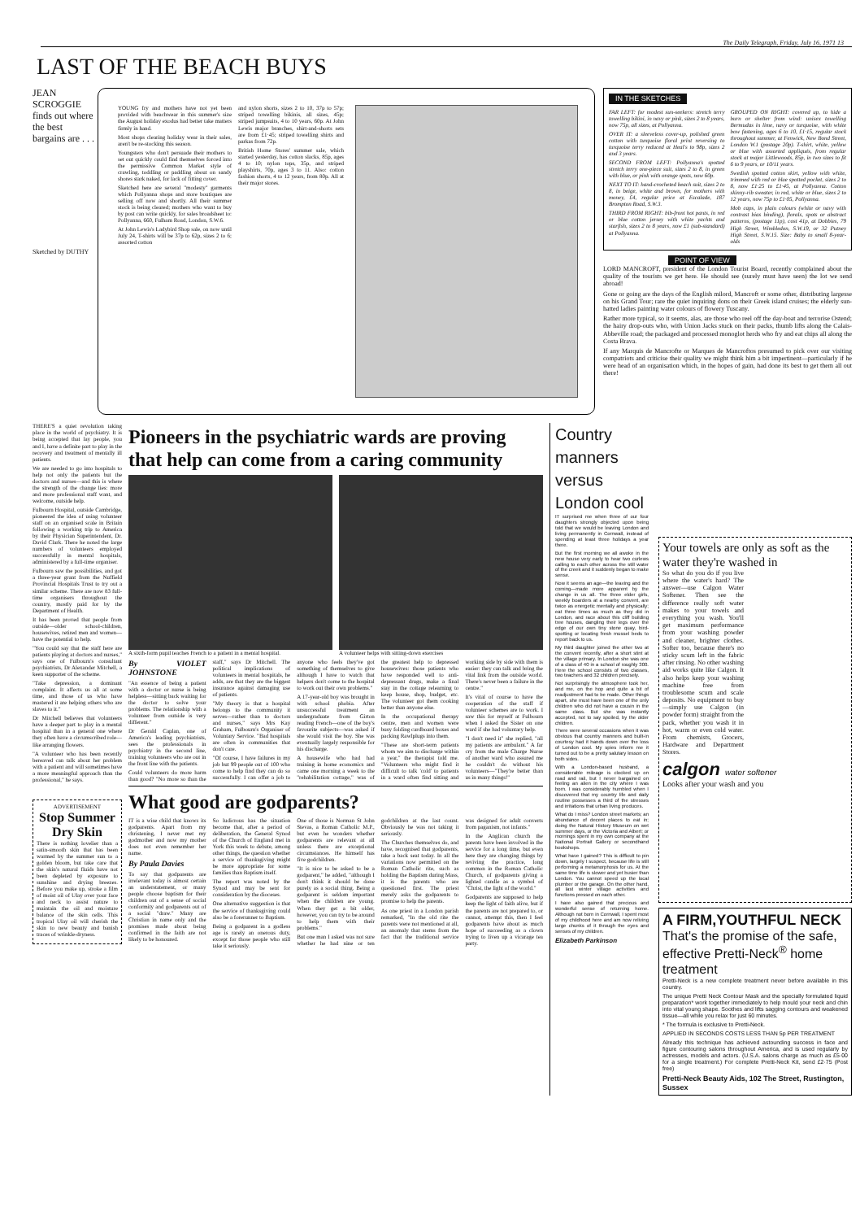The Daily Telegraph, Friday, July 16, 1971 13
LAST OF THE BEACH BUYS
JEAN SCROGGIE finds out where the best bargains are . . .
Sketched by DUTHY
YOUNG fry and mothers have not yet been provided with beachwear in this summer's size the August holiday exodus had better take matters firmly in hand.
Most shops clearing holiday wear in their sales, aren't be re-stocking this season.
Youngsters who don't persuade their mothers to set out quickly could find themselves forced into the permissive Common Market style of crawling, toddling or paddling about on sandy shores stark naked, for lack of fitting cover.
Sketched here are several "modesty" garments which Pollyanna shops and store boutiques are selling off now and shortly. All their summer stock is being cleared; mothers who want to buy by post can write quickly, for sales broadsheet to: Pollyanna, 660, Fulham Road, London, S.W.6.
At John Lewis's Ladybird Shop sale, on now until July 24, T-shirts will be 37p to 62p, sizes 2 to 6; assorted cotton
and nylon shorts, sizes 2 to 10, 37p to 57p; striped towelling bikinis, all sizes, 45p; striped jumpsuits, 4 to 10 years, 60p. At John Lewis major branches, shirt-and-shorts sets are from £1·45; striped towelling shirts and parkas from 72p.
British Home Stores' summer sale, which started yesterday, has cotton slacks, 85p, ages 4 to 10; nylon tops, 35p, and striped playshirts, 70p, ages 3 to 11. Also: cotton fashion shorts, 4 to 12 years, from 80p. All at their major stores.
IN THE SKETCHES
FAR LEFT: for modest sun-seekers: stretch terry towelling bikini, in navy or pink, sizes 2 to 8 years, now 75p, all sizes, at Pollyanna.
OVER IT: a sleeveless cover-up, polished green cotton with turquoise floral print reversing to turquoise terry reduced at Heal's to 98p, sizes 2 and 3 years.
SECOND FROM LEFT: Pollyanna's spotted stretch terry one-piece suit, sizes 2 to 8, in green with blue, or pink with orange spots, now 60p.
NEXT TO IT: hand-crocheted beach suit, sizes 2 to 8, in beige, white and brown, for mothers with money, £4, regular price at Escalade, 187 Brompton Road, S.W.3.
THIRD FROM RIGHT: bib-front hot pants, in red or blue cotton jersey with white yachts and starfish, sizes 2 to 8 years, now £1 (sub-standard) at Pollyanna.
GROUPED ON RIGHT: covered up, to hide a burn or shelter from wind: unisex towelling Bermudas in lime, navy or turquoise, with white bow fastening, ages 6 to 10, £1·15, regular stock throughout summer, at Fenwick, New Bond Street, London W.1 (postage 20p). T-shirt, white, yellow or blue with assorted appliqués, from regular stock at major Littlewoods, 85p, in two sizes to fit 6 to 9 years, or 10/11 years.
Swedish spotted cotton skirt, yellow with white, trimmed with red or blue spotted pocket, sizes 2 to 8, now £1·25 to £1·45, at Pollyanna. Cotton skinny-rib sweater, in red, white or blue, sizes 2 to 12 years, now 75p to £1·05, Pollyanna.
Mob caps, in plain colours (white or navy with contrast bias binding), florals, spots or abstract patterns, (postage 11p), cost 41p, at Dobbies, 79 High Street, Wimbledon, S.W.19, or 32 Putney High Street, S.W.15. Size: Baby to small 8-year-olds
POINT OF VIEW
LORD MANCROFT, president of the London Tourist Board, recently complained about the quality of the tourists we get here. He should see (surely must have seen) the lot we send abroad!
Gone or going are the days of the English milord, Mancroft or some other, distributing largesse on his Grand Tour; rare the quiet inquiring dons on their Greek island cruises; the elderly sun-hatted ladies painting water colours of flowery Tuscany.
Rather more typical, so it seems, alas, are those who reel off the day-boat and terrorise Ostend; the hairy drop-outs who, with Union Jacks stuck on their packs, thumb lifts along the Calais-Abbeville road; the packaged and processed monoglot herds who fry and eat chips all along the Costa Brava.
If any Marquis de Mancrofte or Marques de Mancroftos presumed to pick over our visiting compatriots and criticise their quality we might think him a bit impertinent—particularly if he were head of an organisation which, in the hopes of gain, had done its best to get them all out there!
THERE'S a quiet revolution taking place in the world of psychiatry. It is being accepted that lay people, you and I, have a definite part to play in the recovery and treatment of mentally ill patients.
We are needed to go into hospitals to help not only the patients but the doctors and nurses—and this is where the strength of the change lies: more and more professional staff want, and welcome, outside help.
Fulbourn Hospital, outside Cambridge, pioneered the idea of using volunteer staff on an organised scale in Britain following a working trip to America by their Physician Superintendent, Dr. David Clark. There he noted the large numbers of volunteers employed successfully in mental hospitals, administered by a full-time organiser.
Fulbourn saw the possibilities, and got a three-year grant from the Nuffield Provincial Hospitals Trust to try out a similar scheme. There are now 83 full-time organisers throughout the country, mostly paid for by the Department of Health.
It has been proved that people from outside—older school-children, housewives, retired men and women—have the potential to help.
"You could say that the staff here are patients playing at doctors and nurses," says one of Fulbourn's consultant psychiatrists, Dr Alexander Mitchell, a keen supporter of the scheme.
"Take depression, a dominant complaint. It affects us all at some time, and those of us who have mastered it are helping others who are slaves to it."
Dr Mitchell believes that volunteers have a deeper part to play in a mental hospital than in a general one where they often have a circumscribed role—like arranging flowers.
"A volunteer who has been recently bereaved can talk about her problem with a patient and will sometimes have a more meaningful approach than the professional," he says.
ADVERTISEMENT
Stop Summer Dry Skin
There is nothing lovelier than a satin-smooth skin that has been warmed by the summer sun to a golden bloom, but take care that the skin's natural fluids have not been depleted by exposure to sunshine and drying breezes. Before you make up, stroke a film of moist oil of Ulay over your face and neck to assist nature to maintain the oil and moisture balance of the skin cells. This tropical Ulay oil will cherish the skin to new beauty and banish traces of wrinkle-dryness.
Pioneers in the psychiatric wards are proving that help can come from a caring community
A sixth-form pupil teaches French to a patient in a mental hospital.
A volunteer helps with sitting-down exercises
By VIOLET JOHNSTONE
"An essence of being a patient with a doctor or nurse is being helpless—sitting back waiting for the doctor to solve your problems. The relationship with a volunteer from outside is very different."
Dr Gerald Caplan, one of America's leading psychiatrists, sees the professionals in psychiatry in the second line, training volunteers who are out in the front line with the patients.
Could volunteers do more harm than good? "No more so than the staff," says Dr Mitchell. The political implications of volunteers in mental hospitals, he adds, are that they are the biggest insurance against damaging use of patients.
"My theory is that a hospital belongs to the community it serves—rather than to doctors and nurses," says Mrs Kay Graham, Fulbourn's Organiser of Voluntary Service. "Bad hospitals are often in communities that don't care.
"Of course, I have failures in my job but 99 people out of 100 who come to help find they can do so successfully. I can offer a job to anyone who feels they've got something of themselves to give although I have to watch that helpers don't come to the hospital to work out their own problems."
A 17-year-old boy was brought in with school phobia. After unsuccessful treatment an undergraduate from Girton reading French—one of the boy's favourite subjects—was asked if she would visit the boy. She was eventually largely responsible for his discharge.
A housewife who had had training in home economics and came one morning a week to the "rehabilitation cottage," was of the greatest help to depressed housewives: those patients who have responded well to anti-depressant drugs, make a final stay in the cottage relearning to keep house, shop, budget, etc. The volunteer got them cooking better than anyone else.
In the occupational therapy centre, men and women were busy folding cardboard boxes and packing Rawlplugs into them.
"These are short-term patients whom we aim to discharge within a year," the therapist told me. "Volunteers who might find it difficult to talk 'cold' to patients in a ward often find sitting and working side by side with them is easier: they can talk and bring the vital link from the outside world. There's never been a failure in the centre."
It's vital of course to have the cooperation of the staff if volunteer schemes are to work. I saw this for myself at Fulbourn when I asked the Sister on one ward if she had voluntary help.
"I don't need it" she replied, "all my patients are ambulant." A far cry from the male Charge Nurse of another ward who assured me he couldn't do without his volunteers—"They're better than us in many things!"
What good are godparents?
IT is a wise child that knows its godparents. Apart from my christening, I never met my godmother and now my mother does not even remember her name.
By Paula Davies
To say that godparents are irrelevant today is almost certain an understatement, or many people choose baptism for their children out of a sense of social conformity and godparents out of a social "draw." Many are Christian in name only and the promises made about being confirmed in the faith are not likely to be honoured.
So ludicrous has the situation become that, after a period of deliberation, the General Synod of the Church of England met in York this week to debate, among other things, the question whether a service of thanksgiving might be more appropriate for some families than Baptism itself.
The report was noted by the Synod and may be sent for consideration by the dioceses.
One alternative suggestion is that the service of thanksgiving could also be a forerunner to Baptism.
Being a godparent in a godless age is rarely an onerous duty, except for those people who still take it seriously.
One of those is Norman St John Stevas, a Roman Catholic M.P., but even he wonders whether godparents are relevant at all unless there are exceptional circumstances. He himself has five godchildren.
"It is nice to be asked to be a godparent," he added, "although I don't think it should be done purely as a social thing. Being a godparent is seldom important when the children are young. When they get a bit older, however, you can try to be around to help them with their problems."
But one man I asked was not sure whether he had nine or ten godchildren at the last count. Obviously he was not taking it seriously.
The Churches themselves do, and have, recognised that godparents, take a back seat today. In all the variations now permitted on the Roman Catholic rite, such as holding the Baptism during Mass, it is the parents who are questioned first. The priest merely asks the godparents to promise to help the parents.
As one priest in a London parish remarked, "In the old rite the parents were not mentioned at all, an anomaly that stems from the fact that the traditional service was designed for adult converts from paganism, not infants."
In the Anglican church the parents have been involved in the service for a long time, but even here they are changing things by reviving the practice, long common in the Roman Catholic Church, of godparents giving a lighted candle as a symbol of "Christ, the light of the world."
Godparents are supposed to help keep the light of faith alive, but if the parents are not prepared to, or cannot, attempt this, then I feel godparents have about as much hope of succeeding as a clown trying to liven up a vicarage tea party.
Country manners versus London cool
IT surprised me when three of our four daughters strongly objected upon being told that we would be leaving London and living permanently in Cornwall, instead of spending at least three holidays a year there.
But the first morning we all awoke in the new house very early to hear two curlews calling to each other across the still water of the creek and it suddenly began to make sense.
Now it seems an age—the leaving and the coming—made more apparent by the change in us all. The three elder girls, weekly boarders at a nearby convent, are twice as energetic mentally and physically; eat three times as much as they did in London, and race about this cliff building tree houses, dangling their legs over the edge of our own tiny stone quay, bird-spotting or locating fresh mussel beds to report back to us.
My third daughter joined the other two at the convent recently, after a short stint at the village primary. In London she was one of a class of 40 in a school of roughly 300. Here the school consists of two classes, two teachers and 32 children precisely.
Not surprisingly the atmosphere took her, and me, on the hop and quite a bit of readjustment had to be made. Other things apart, she must have been one of the only children who did not have a cousin in the same class. But she was instantly accepted, not to say spoiled, by the older children.
There were several occasions when it was obvious that country manners and built-in courtesy had it hands down over the loss of London cool. My spies inform me it turned out to be a pretty salutary lesson on both sides.
With a London-based husband, a considerable mileage is clocked up on road and rail, but I never bargained on feeling an alien in the city where I was born. I was considerably humbled when I discovered that my country life and daily routine possesses a third of the stresses and irritations that urban living produces.
What do I miss? London street markets; an abundance of decent places to eat in; doing the Natural History Museum on wet summer days, or the Victoria and Albert; or mornings spent in my own company at the National Portrait Gallery or secondhand bookshops.
What have I gained? This is difficult to pin down, largely I suspect, because life is still performing a metamorphosis for us. At the same time life is slower and yet busier than London. You cannot speed up the local plumber or the garage. On the other hand, all last winter village activities and functions pressed on each other.
I have also gained that precious and wonderful sense of returning home. Although not born in Cornwall, I spent most of my childhood here and am now reliving large chunks of it through the eyes and senses of my children.
Elizabeth Parkinson
Your towels are only as soft as the water they're washed in
So what do you do if you live where the water's hard? The answer—use Calgon Water Softener. Then see the difference really soft water makes to your towels and everything you wash. You'll get maximum performance from your washing powder and cleaner, brighter clothes. Softer too, because there's no sticky scum left in the fabric after rinsing. No other washing aid works quite like Calgon. It also helps keep your washing machine free from troublesome scum and scale deposits. No equipment to buy—simply use Calgon (in powder form) straight from the pack, whether you wash it in hot, warm or even cold water. From chemists, Grocers, Hardware and Department Stores.
calgon water softener
Looks after your wash and you
A FIRM,YOUTHFUL NECK
That's the promise of the safe, effective Pretti-Neck<sup>®</sup> home treatment
Pretti-Neck is a new complete treatment never before available in this country.
The unique Pretti Neck Contour Mask and the specially formulated liquid preparation* work together immediately to help mould your neck and chin into vital young shape. Soothes and lifts sagging contours and weakened tissue—all while you relax for just 60 minutes.
* The formula is exclusive to Pretti-Neck.
APPLIED IN SECONDS COSTS LESS THAN 5p PER TREATMENT
Already this technique has achieved astounding success in face and figure contouring salons throughout America, and is used regularly by actresses, models and actors. (U.S.A. salons charge as much as £5·00 for a single treatment.) For complete Pretti-Neck Kit, send £2·75 (Post free)
Pretti-Neck Beauty Aids, 102 The Street, Rustington, Sussex